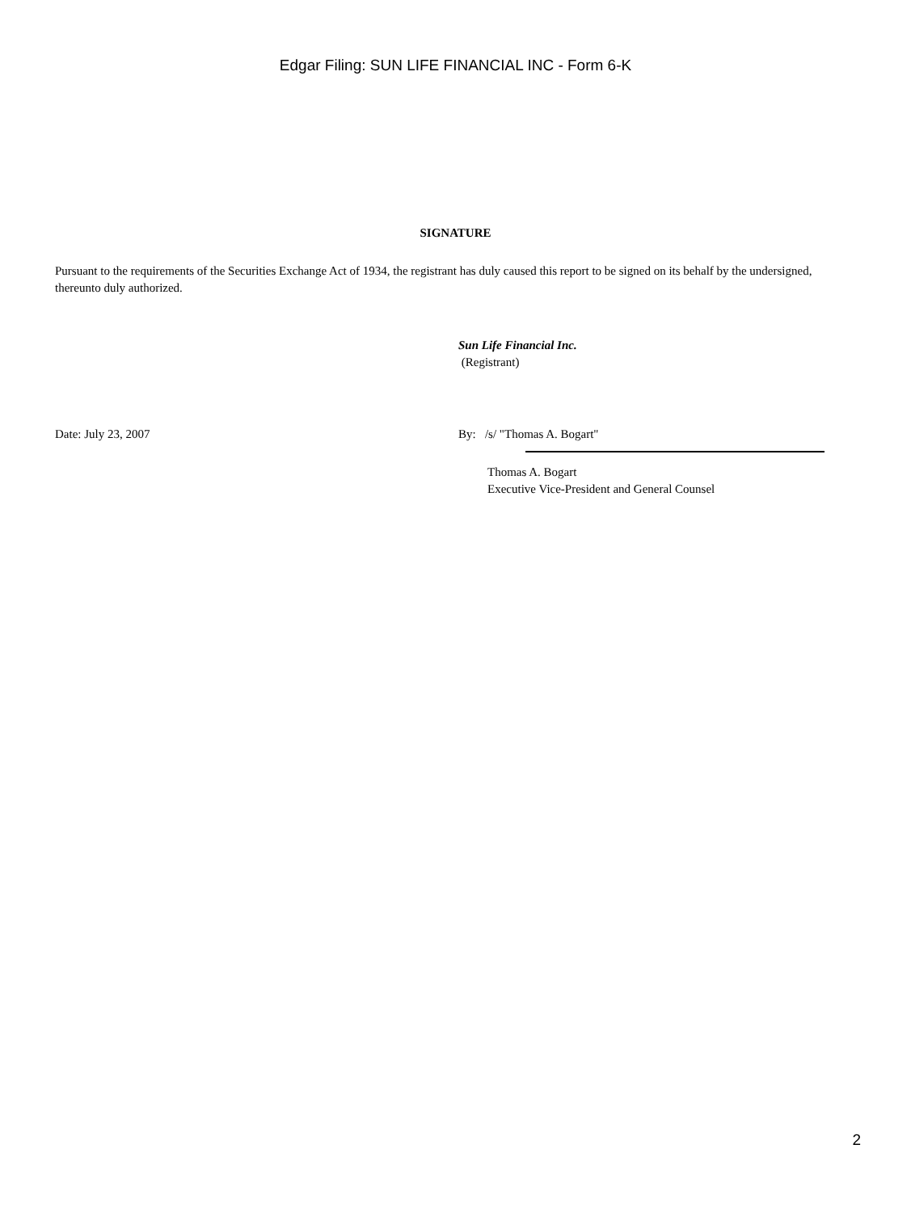Edgar Filing: SUN LIFE FINANCIAL INC - Form 6-K
SIGNATURE
Pursuant to the requirements of the Securities Exchange Act of 1934, the registrant has duly caused this report to be signed on its behalf by the undersigned, thereunto duly authorized.
Sun Life Financial Inc.
(Registrant)
Date: July 23, 2007 By: /s/ "Thomas A. Bogart"
Thomas A. Bogart
Executive Vice-President and General Counsel
2